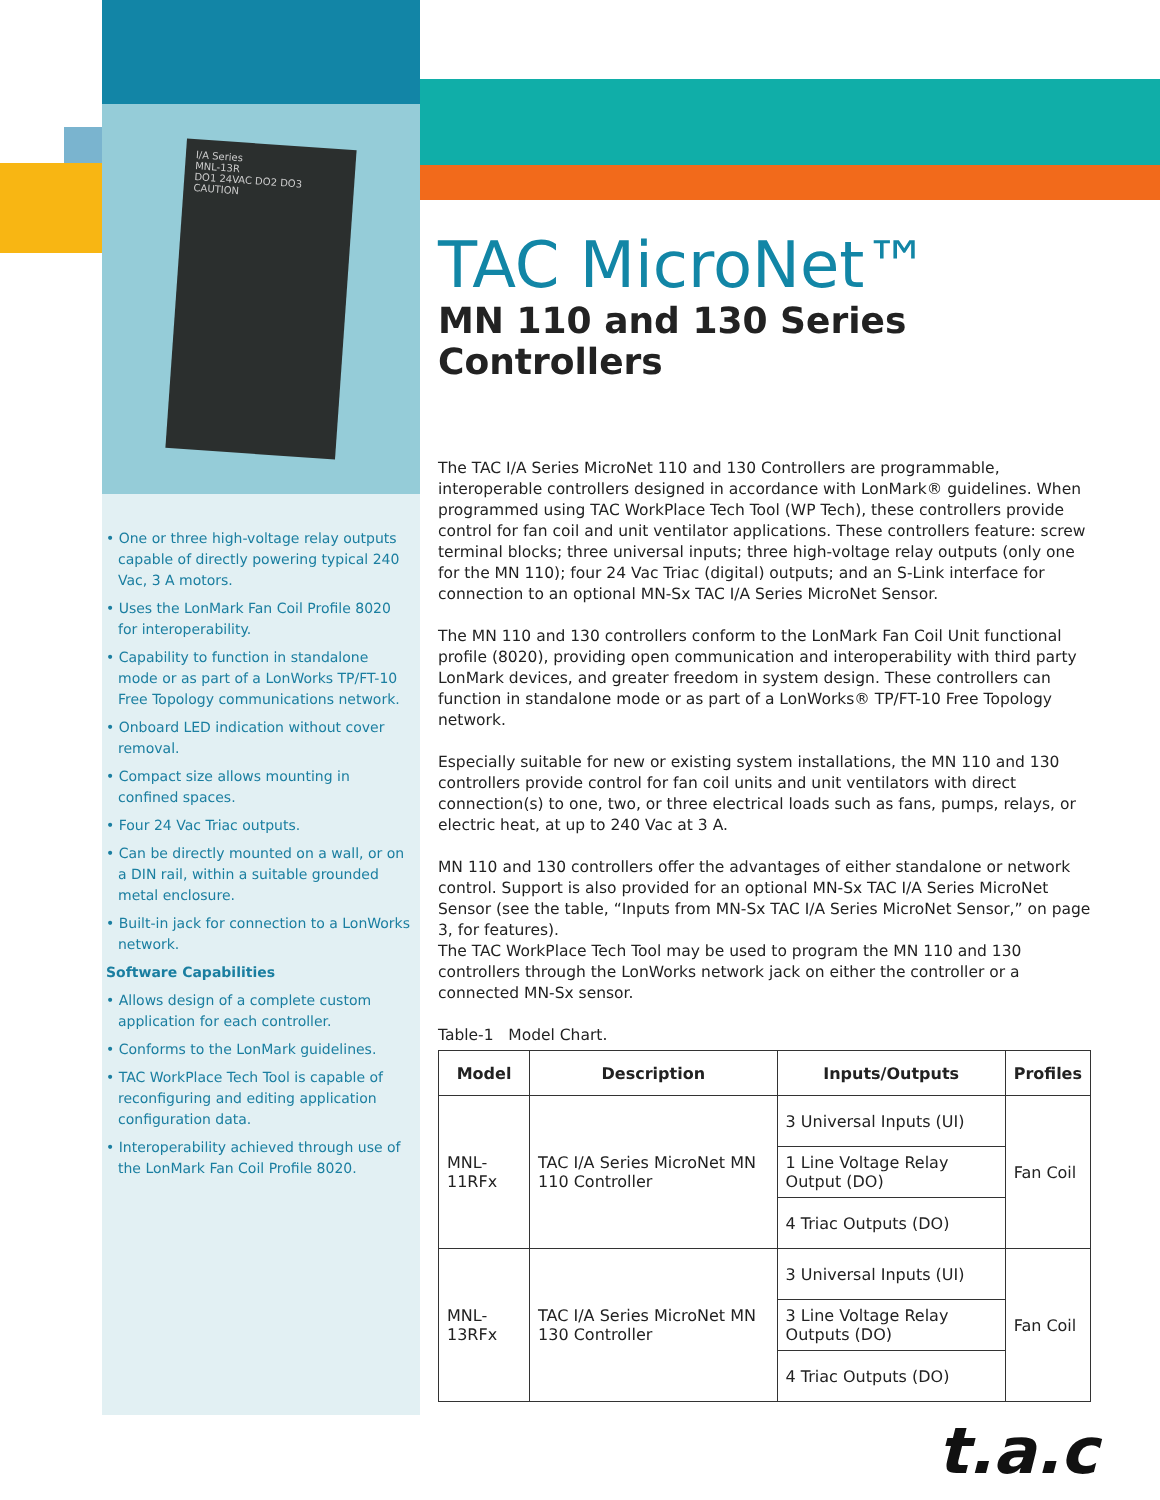I/A Series
MNL-13R
DO1 24VAC DO2 DO3
CAUTION
• One or three high-voltage relay outputs capable of directly powering typical 240 Vac, 3 A motors.
• Uses the LonMark Fan Coil Profile 8020 for interoperability.
• Capability to function in standalone mode or as part of a LonWorks TP/FT-10 Free Topology communications network.
• Onboard LED indication without cover removal.
• Compact size allows mounting in confined spaces.
• Four 24 Vac Triac outputs.
• Can be directly mounted on a wall, or on a DIN rail, within a suitable grounded metal enclosure.
• Built-in jack for connection to a LonWorks network.
Software Capabilities
• Allows design of a complete custom application for each controller.
• Conforms to the LonMark guidelines.
• TAC WorkPlace Tech Tool is capable of reconfiguring and editing application configuration data.
• Interoperability achieved through use of the LonMark Fan Coil Profile 8020.
TAC MicroNet™
MN 110 and 130 Series Controllers
The TAC I/A Series MicroNet 110 and 130 Controllers are programmable, interoperable controllers designed in accordance with LonMark® guidelines. When programmed using TAC WorkPlace Tech Tool (WP Tech), these controllers provide control for fan coil and unit ventilator applications. These controllers feature: screw terminal blocks; three universal inputs; three high-voltage relay outputs (only one for the MN 110); four 24 Vac Triac (digital) outputs; and an S-Link interface for connection to an optional MN-Sx TAC I/A Series MicroNet Sensor.
The MN 110 and 130 controllers conform to the LonMark Fan Coil Unit functional profile (8020), providing open communication and interoperability with third party LonMark devices, and greater freedom in system design. These controllers can function in standalone mode or as part of a LonWorks® TP/FT-10 Free Topology network.
Especially suitable for new or existing system installations, the MN 110 and 130 controllers provide control for fan coil units and unit ventilators with direct connection(s) to one, two, or three electrical loads such as fans, pumps, relays, or electric heat, at up to 240 Vac at 3 A.
MN 110 and 130 controllers offer the advantages of either standalone or network control. Support is also provided for an optional MN-Sx TAC I/A Series MicroNet Sensor (see the table, “Inputs from MN-Sx TAC I/A Series MicroNet Sensor,” on page 3, for features).
The TAC WorkPlace Tech Tool may be used to program the MN 110 and 130 controllers through the LonWorks network jack on either the controller or a connected MN-Sx sensor.
Table-1 Model Chart.
| Model | Description | Inputs/Outputs | Profiles |
| --- | --- | --- | --- |
| MNL-11RFx | TAC I/A Series MicroNet MN 110 Controller | 3 Universal Inputs (UI) | Fan Coil |
| | | 1 Line Voltage Relay Output (DO) | |
| | | 4 Triac Outputs (DO) | |
| MNL-13RFx | TAC I/A Series MicroNet MN 130 Controller | 3 Universal Inputs (UI) | Fan Coil |
| | | 3 Line Voltage Relay Outputs (DO) | |
| | | 4 Triac Outputs (DO) | |
t.a.c